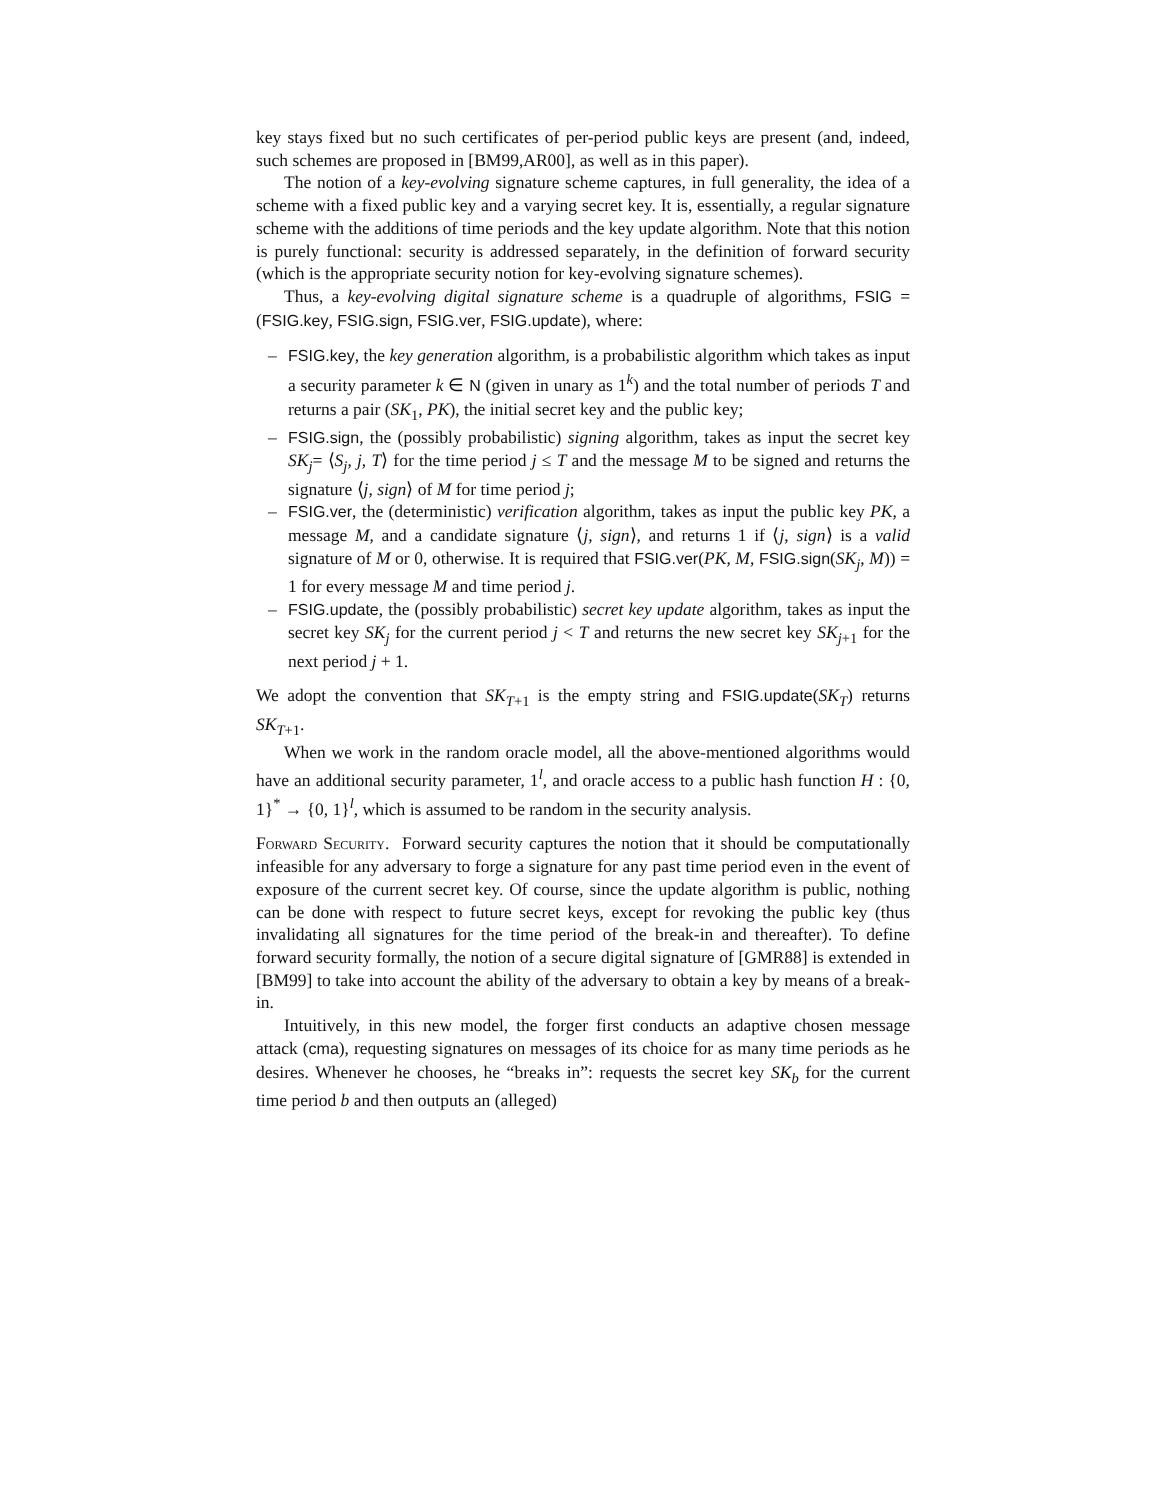key stays fixed but no such certificates of per-period public keys are present (and, indeed, such schemes are proposed in [BM99,AR00], as well as in this paper).
The notion of a key-evolving signature scheme captures, in full generality, the idea of a scheme with a fixed public key and a varying secret key. It is, essentially, a regular signature scheme with the additions of time periods and the key update algorithm. Note that this notion is purely functional: security is addressed separately, in the definition of forward security (which is the appropriate security notion for key-evolving signature schemes).
Thus, a key-evolving digital signature scheme is a quadruple of algorithms, FSIG = (FSIG.key, FSIG.sign, FSIG.ver, FSIG.update), where:
– FSIG.key, the key generation algorithm, is a probabilistic algorithm which takes as input a security parameter k ∈ N (given in unary as 1<sup>k</sup>) and the total number of periods T and returns a pair (SK<sub>1</sub>, PK), the initial secret key and the public key;
– FSIG.sign, the (possibly probabilistic) signing algorithm, takes as input the secret key SK<sub>j</sub>= ⟨S<sub>j</sub>, j, T⟩ for the time period j ≤ T and the message M to be signed and returns the signature ⟨j, sign⟩ of M for time period j;
– FSIG.ver, the (deterministic) verification algorithm, takes as input the public key PK, a message M, and a candidate signature ⟨j, sign⟩, and returns 1 if ⟨j, sign⟩ is a valid signature of M or 0, otherwise. It is required that FSIG.ver(PK, M, FSIG.sign(SK<sub>j</sub>, M)) = 1 for every message M and time period j.
– FSIG.update, the (possibly probabilistic) secret key update algorithm, takes as input the secret key SK<sub>j</sub> for the current period j < T and returns the new secret key SK<sub>j+1</sub> for the next period j + 1.
We adopt the convention that SK<sub>T+1</sub> is the empty string and FSIG.update(SK<sub>T</sub>) returns SK<sub>T+1</sub>.
When we work in the random oracle model, all the above-mentioned algorithms would have an additional security parameter, 1<sup>l</sup>, and oracle access to a public hash function H : {0, 1}<sup>*</sup> → {0, 1}<sup>l</sup>, which is assumed to be random in the security analysis.
Forward Security. Forward security captures the notion that it should be computationally infeasible for any adversary to forge a signature for any past time period even in the event of exposure of the current secret key. Of course, since the update algorithm is public, nothing can be done with respect to future secret keys, except for revoking the public key (thus invalidating all signatures for the time period of the break-in and thereafter). To define forward security formally, the notion of a secure digital signature of [GMR88] is extended in [BM99] to take into account the ability of the adversary to obtain a key by means of a break-in.
Intuitively, in this new model, the forger first conducts an adaptive chosen message attack (cma), requesting signatures on messages of its choice for as many time periods as he desires. Whenever he chooses, he “breaks in”: requests the secret key SK<sub>b</sub> for the current time period b and then outputs an (alleged)